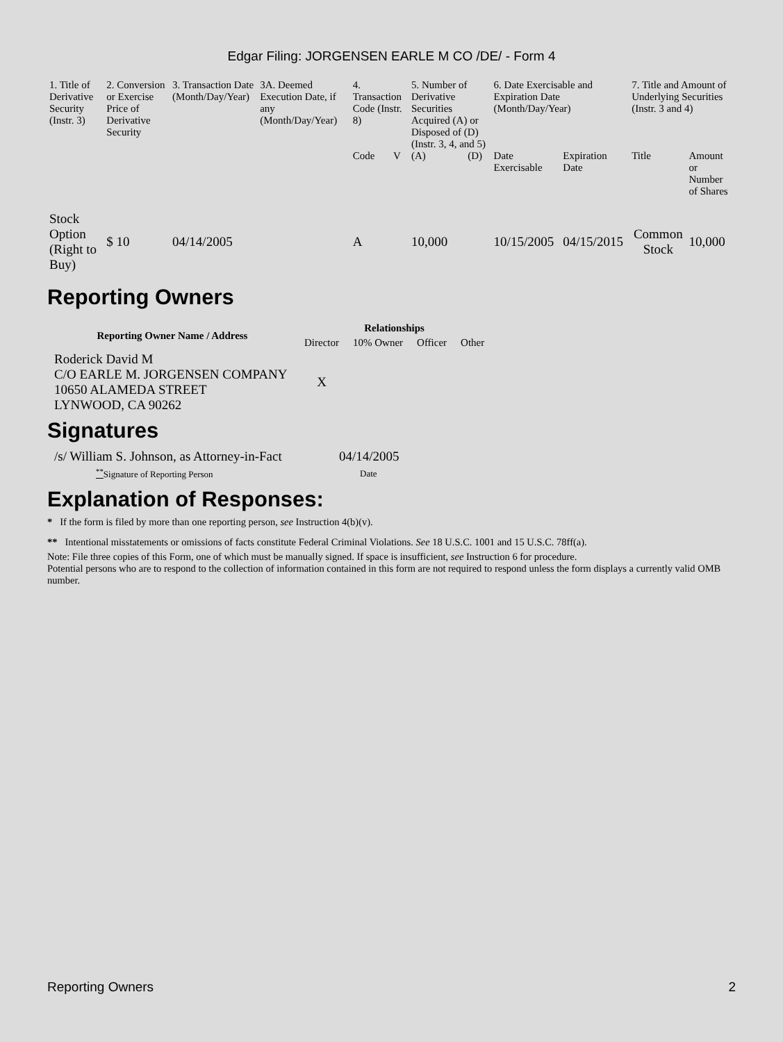Edgar Filing: JORGENSEN EARLE M CO /DE/ - Form 4
| 1. Title of Derivative Security (Instr. 3) | 2. Conversion or Exercise Price of Derivative Security | 3. Transaction Date (Month/Day/Year) | 3A. Deemed Execution Date, if any (Month/Day/Year) | 4. Transaction Code (Instr. 8) | | 5. Number of Derivative Securities Acquired (A) or Disposed of (D) (Instr. 3, 4, and 5) | | 6. Date Exercisable and Expiration Date (Month/Day/Year) | | 7. Title and Amount of Underlying Securities (Instr. 3 and 4) | |
| | | | | Code | V | (A) | (D) | Date Exercisable | Expiration Date | Title | Amount or Number of Shares |
| Stock Option (Right to Buy) | $ 10 | 04/14/2005 | | A | | 10,000 | | 10/15/2005 | 04/15/2015 | Common Stock | 10,000 |
Reporting Owners
| Reporting Owner Name / Address | Relationships | | | |
| --- | --- | --- | --- | --- |
| | Director | 10% Owner | Officer | Other |
| Roderick David M C/O EARLE M. JORGENSEN COMPANY 10650 ALAMEDA STREET LYNWOOD, CA 90262 | X | | | |
Signatures
| /s/ William S. Johnson, as Attorney-in-Fact | 04/14/2005 |
| <sup>**</sup> Signature of Reporting Person | Date |
Explanation of Responses:
* If the form is filed by more than one reporting person, see Instruction 4(b)(v).
** Intentional misstatements or omissions of facts constitute Federal Criminal Violations. See 18 U.S.C. 1001 and 15 U.S.C. 78ff(a).
Note: File three copies of this Form, one of which must be manually signed. If space is insufficient, see Instruction 6 for procedure.
Potential persons who are to respond to the collection of information contained in this form are not required to respond unless the form displays a currently valid OMB number.
Reporting Owners 2